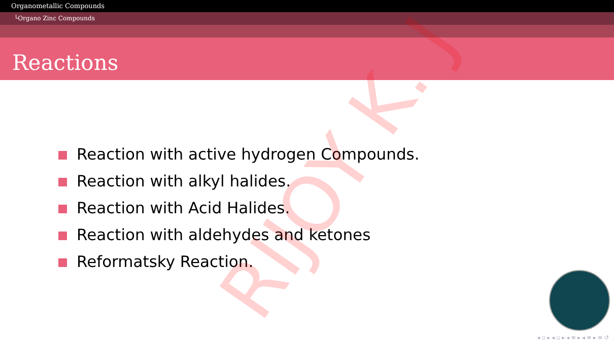Organometallic Compounds
└Organo Zinc Compounds
Reactions
Reaction with active hydrogen Compounds.
Reaction with alkyl halides.
Reaction with Acid Halides.
Reaction with aldehydes and ketones
Reformatsky Reaction.
RIJOY K. J ◂ ▫ ▸ ◂ ▫ ▸ ◂ ≡ ▸ ◂ ≡ ▸ ≡ ↺